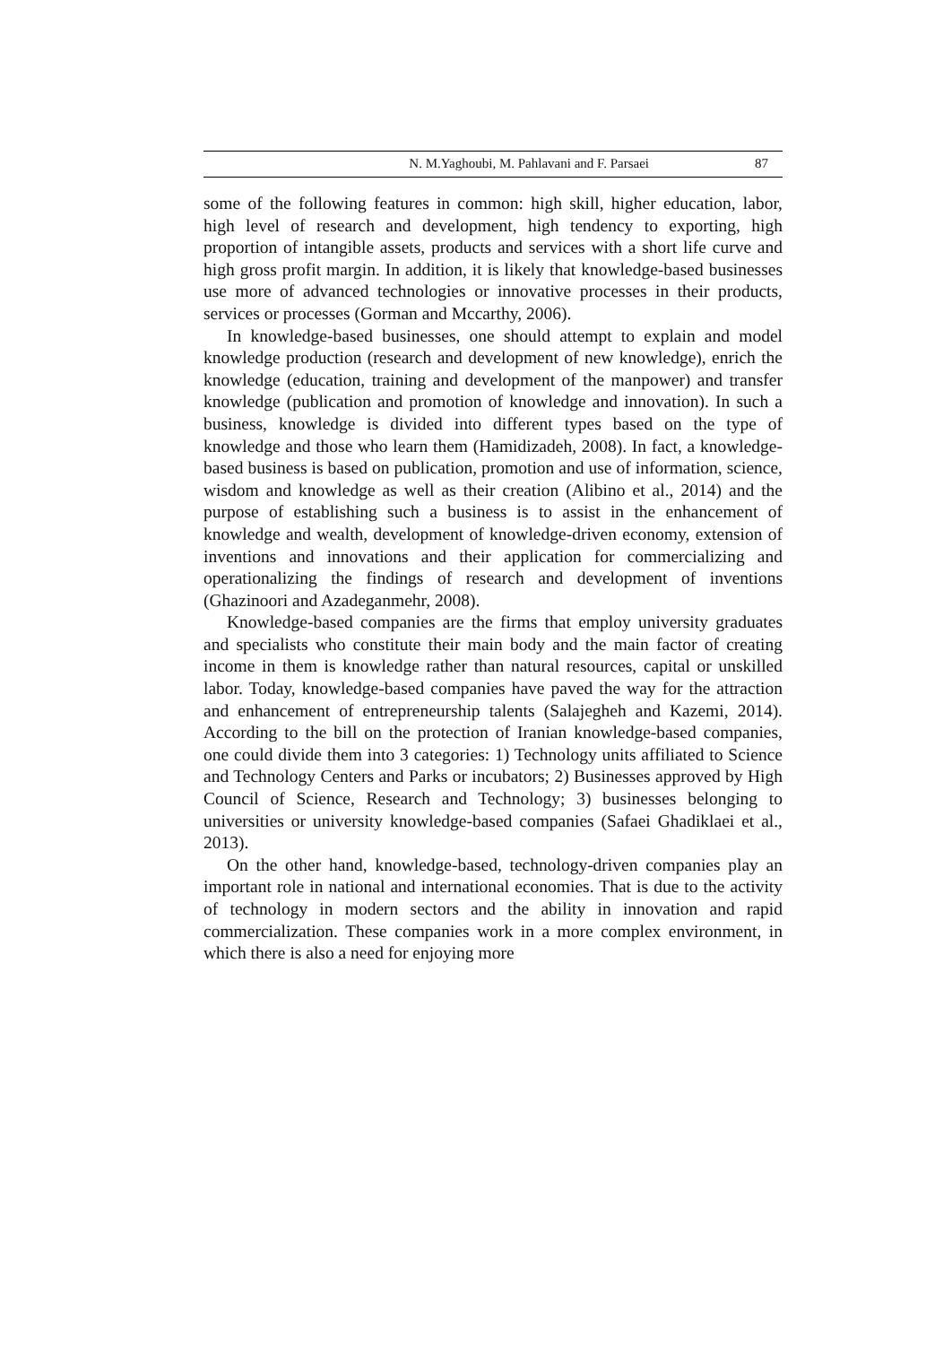N. M.Yaghoubi, M. Pahlavani and F. Parsaei 87
some of the following features in common: high skill, higher education, labor, high level of research and development, high tendency to exporting, high proportion of intangible assets, products and services with a short life curve and high gross profit margin. In addition, it is likely that knowledge-based businesses use more of advanced technologies or innovative processes in their products, services or processes (Gorman and Mccarthy, 2006).
In knowledge-based businesses, one should attempt to explain and model knowledge production (research and development of new knowledge), enrich the knowledge (education, training and development of the manpower) and transfer knowledge (publication and promotion of knowledge and innovation). In such a business, knowledge is divided into different types based on the type of knowledge and those who learn them (Hamidizadeh, 2008). In fact, a knowledge-based business is based on publication, promotion and use of information, science, wisdom and knowledge as well as their creation (Alibino et al., 2014) and the purpose of establishing such a business is to assist in the enhancement of knowledge and wealth, development of knowledge-driven economy, extension of inventions and innovations and their application for commercializing and operationalizing the findings of research and development of inventions (Ghazinoori and Azadeganmehr, 2008).
Knowledge-based companies are the firms that employ university graduates and specialists who constitute their main body and the main factor of creating income in them is knowledge rather than natural resources, capital or unskilled labor. Today, knowledge-based companies have paved the way for the attraction and enhancement of entrepreneurship talents (Salajegheh and Kazemi, 2014). According to the bill on the protection of Iranian knowledge-based companies, one could divide them into 3 categories: 1) Technology units affiliated to Science and Technology Centers and Parks or incubators; 2) Businesses approved by High Council of Science, Research and Technology; 3) businesses belonging to universities or university knowledge-based companies (Safaei Ghadiklaei et al., 2013).
On the other hand, knowledge-based, technology-driven companies play an important role in national and international economies. That is due to the activity of technology in modern sectors and the ability in innovation and rapid commercialization. These companies work in a more complex environment, in which there is also a need for enjoying more